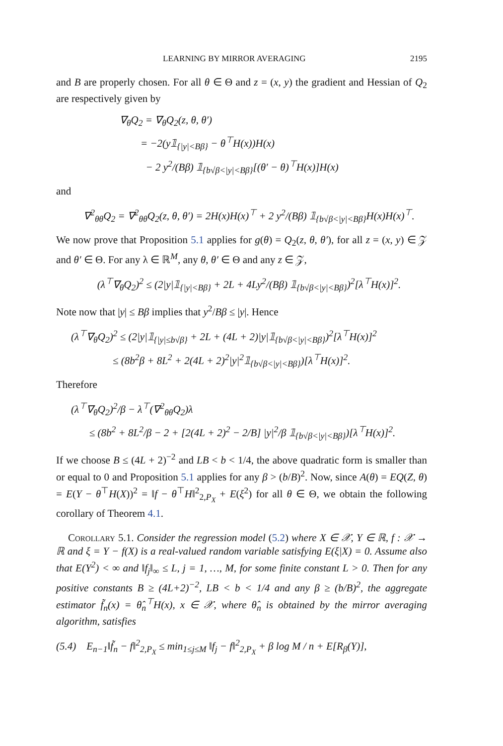LEARNING BY MIRROR AVERAGING 2195
and B are properly chosen. For all θ ∈ Θ and z = (x, y) the gradient and Hessian of Q<sub>2</sub> are respectively given by
∇<sub>θ</sub>Q<sub>2</sub> = ∇<sub>θ</sub>Q<sub>2</sub>(z, θ, θ′)
= −2(y𝟙<sub>{|y|<Bβ}</sub> − θ<sup>⊤</sup>H(x))H(x)
− 2 y<sup>2</sup>/(Bβ) 𝟙<sub>{b√β<|y|<Bβ}</sub>[(θ′ − θ)<sup>⊤</sup>H(x)]H(x)
and
∇<sup>2</sup><sub>θθ</sub>Q<sub>2</sub> = ∇<sup>2</sup><sub>θθ</sub>Q<sub>2</sub>(z, θ, θ′) = 2H(x)H(x)<sup>⊤</sup> + 2 y<sup>2</sup>/(Bβ) 𝟙<sub>{b√β<|y|<Bβ}</sub>H(x)H(x)<sup>⊤</sup>.
We now prove that Proposition 5.1 applies for g(θ) = Q<sub>2</sub>(z, θ, θ′), for all z = (x, y) ∈ 𝒵 and θ′ ∈ Θ. For any λ ∈ ℝ<sup>M</sup>, any θ, θ′ ∈ Θ and any z ∈ 𝒵,
(λ<sup>⊤</sup>∇<sub>θ</sub>Q<sub>2</sub>)<sup>2</sup> ≤ (2|y|𝟙<sub>{|y|<Bβ}</sub> + 2L + 4Ly<sup>2</sup>/(Bβ) 𝟙<sub>{b√β<|y|<Bβ}</sub>)<sup>2</sup>[λ<sup>⊤</sup>H(x)]<sup>2</sup>.
Note now that |y| ≤ Bβ implies that y<sup>2</sup>/Bβ ≤ |y|. Hence
(λ<sup>⊤</sup>∇<sub>θ</sub>Q<sub>2</sub>)<sup>2</sup> ≤ (2|y|𝟙<sub>{|y|≤b√β}</sub> + 2L + (4L + 2)|y|𝟙<sub>{b√β<|y|<Bβ}</sub>)<sup>2</sup>[λ<sup>⊤</sup>H(x)]<sup>2</sup>
≤ (8b<sup>2</sup>β + 8L<sup>2</sup> + 2(4L + 2)<sup>2</sup>|y|<sup>2</sup>𝟙<sub>{b√β<|y|<Bβ}</sub>)[λ<sup>⊤</sup>H(x)]<sup>2</sup>.
Therefore
(λ<sup>⊤</sup>∇<sub>θ</sub>Q<sub>2</sub>)<sup>2</sup>/β − λ<sup>⊤</sup>(∇<sup>2</sup><sub>θθ</sub>Q<sub>2</sub>)λ
≤ (8b<sup>2</sup> + 8L<sup>2</sup>/β − 2 + [2(4L + 2)<sup>2</sup> − 2/B] |y|<sup>2</sup>/β 𝟙<sub>{b√β<|y|<Bβ}</sub>)[λ<sup>⊤</sup>H(x)]<sup>2</sup>.
If we choose B ≤ (4L + 2)<sup>−2</sup> and LB < b < 1/4, the above quadratic form is smaller than or equal to 0 and Proposition 5.1 applies for any β > (b/B)<sup>2</sup>. Now, since A(θ) = EQ(Z, θ) = E(Y − θ<sup>⊤</sup>H(X))<sup>2</sup> = ‖f − θ<sup>⊤</sup>H‖<sup>2</sup><sub>2,P<sub>X</sub></sub> + E(ξ<sup>2</sup>) for all θ ∈ Θ, we obtain the following corollary of Theorem 4.1.
Corollary 5.1. Consider the regression model (5.2) where X ∈ 𝒳, Y ∈ ℝ, f : 𝒳 → ℝ and ξ = Y − f(X) is a real-valued random variable satisfying E(ξ|X) = 0. Assume also that E(Y<sup>2</sup>) < ∞ and ‖f<sub>j</sub>‖<sub>∞</sub> ≤ L, j = 1, …, M, for some finite constant L > 0. Then for any positive constants B ≥ (4L+2)<sup>−2</sup>, LB < b < 1/4 and any β ≥ (b/B)<sup>2</sup>, the aggregate estimator f̃<sub>n</sub>(x) = θ̂<sub>n</sub><sup>⊤</sup>H(x), x ∈ 𝒳, where θ̂<sub>n</sub> is obtained by the mirror averaging algorithm, satisfies
(5.4) E<sub>n−1</sub>‖f̃<sub>n</sub> − f‖<sup>2</sup><sub>2,P<sub>X</sub></sub> ≤ min<sub>1≤j≤M</sub> ‖f<sub>j</sub> − f‖<sup>2</sup><sub>2,P<sub>X</sub></sub> + β log M / n + E[R<sub>β</sub>(Y)],